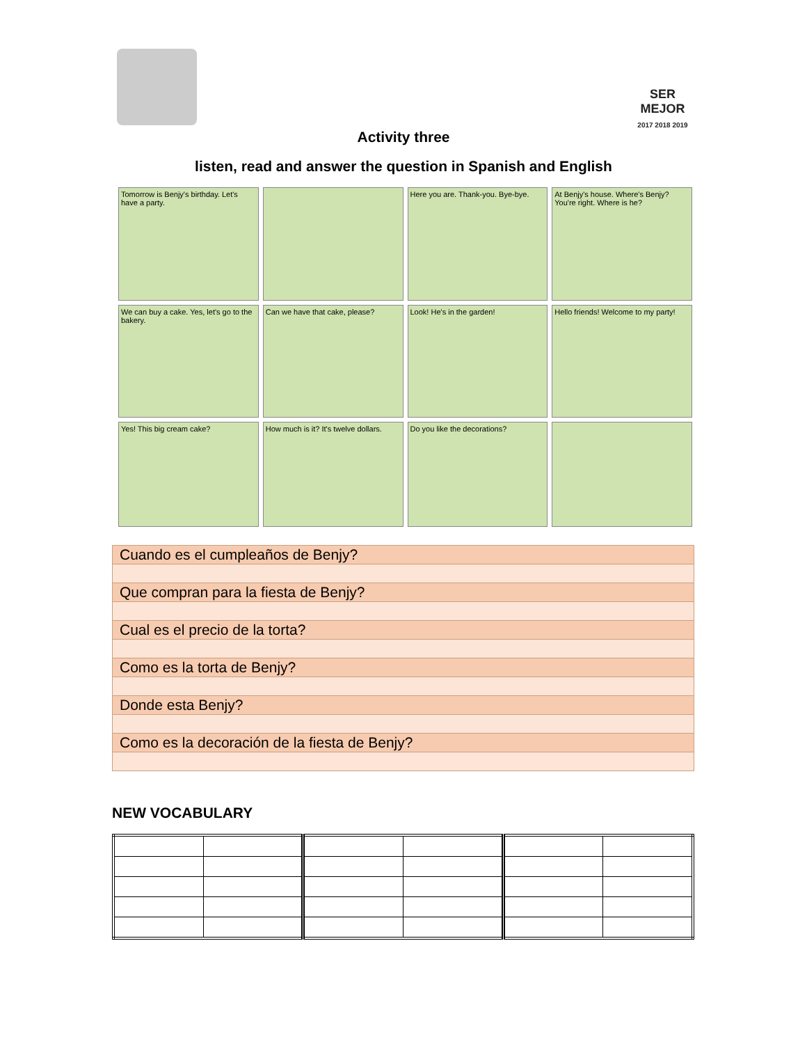SER MEJOR
2017 2018 2019
Activity three
listen, read and answer the question in Spanish and English
Tomorrow is Benjy's birthday. Let's have a party.
Here you are. Thank-you. Bye-bye.
At Benjy's house. Where's Benjy? You're right. Where is he?
We can buy a cake. Yes, let's go to the bakery.
Can we have that cake, please?
Look! He's in the garden!
Hello friends! Welcome to my party!
Yes! This big cream cake?
How much is it? It's twelve dollars.
Do you like the decorations?
| Cuando es el cumpleaños de Benjy? |
| Que compran para la fiesta de Benjy? |
| Cual es el precio de la torta? |
| Como es la torta de Benjy? |
| Donde esta Benjy? |
| Como es la decoración de la fiesta de Benjy? |
NEW VOCABULARY